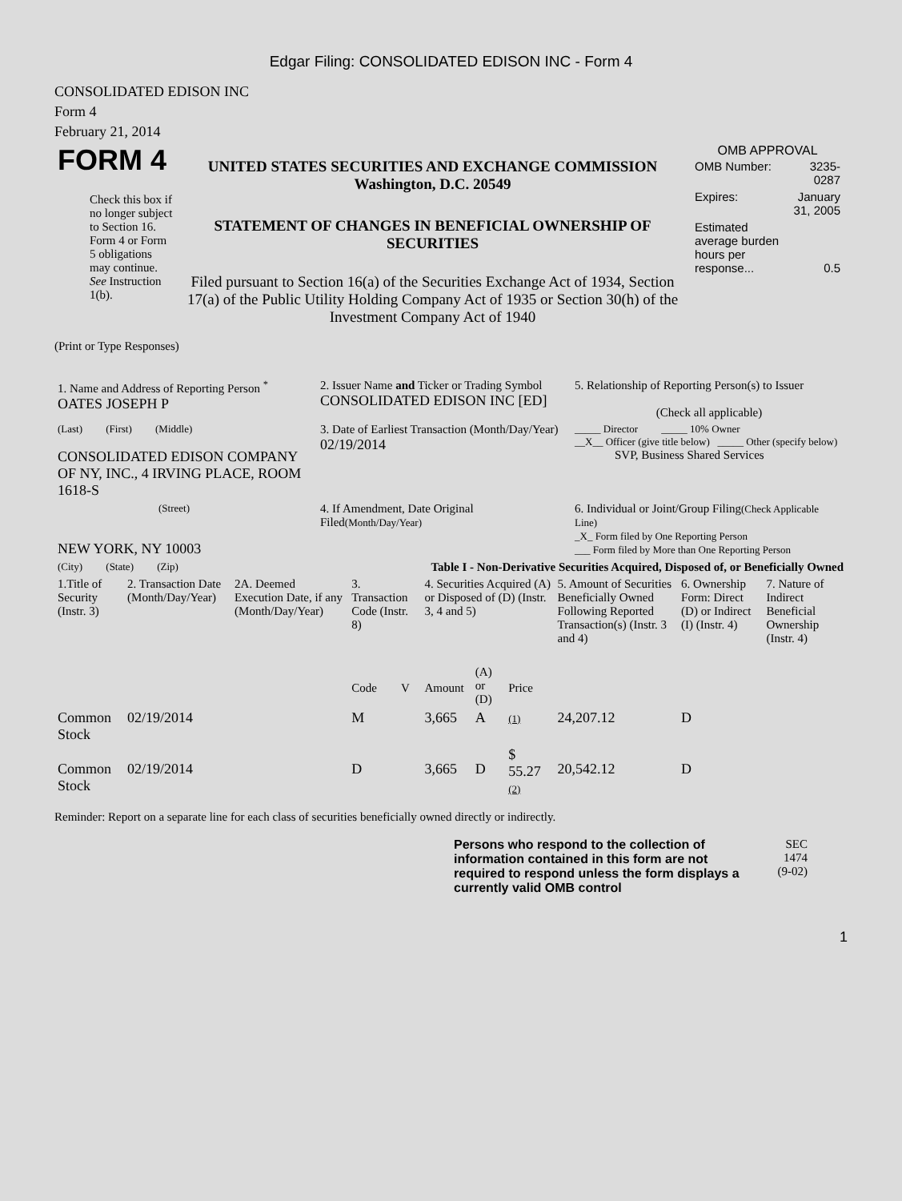Edgar Filing: CONSOLIDATED EDISON INC - Form 4
CONSOLIDATED EDISON INC
Form 4
February 21, 2014
| FORM 4 Check this box if no longer subject to Section 16. Form 4 or Form 5 obligations may continue. See Instruction 1(b). | UNITED STATES SECURITIES AND EXCHANGE COMMISSION Washington, D.C. 20549 STATEMENT OF CHANGES IN BENEFICIAL OWNERSHIP OF SECURITIES Filed pursuant to Section 16(a) of the Securities Exchange Act of 1934, Section 17(a) of the Public Utility Holding Company Act of 1935 or Section 30(h) of the Investment Company Act of 1940 | OMB APPROVAL / OMB Number: / 3235-0287 / / Expires: / January 31, 2005 / / Estimated average burden hours per response... / 0.5 / |
(Print or Type Responses)
| 1. Name and Address of Reporting Person <sup>*</sup> OATES JOSEPH P | 2. Issuer Name and Ticker or Trading Symbol CONSOLIDATED EDISON INC [ED] | 5. Relationship of Reporting Person(s) to Issuer (Check all applicable) |
| (Last) (First) (Middle) CONSOLIDATED EDISON COMPANY OF NY, INC., 4 IRVING PLACE, ROOM 1618-S | 3. Date of Earliest Transaction (Month/Day/Year) 02/19/2014 | _____ Director _____ 10% Owner __X__ Officer (give title below) _____ Other (specify below) SVP, Business Shared Services |
| (Street) NEW YORK, NY 10003 | 4. If Amendment, Date Original Filed (Month/Day/Year) | 6. Individual or Joint/Group Filing (Check Applicable Line) _X_ Form filed by One Reporting Person ___ Form filed by More than One Reporting Person |
| (City) (State) (Zip) | Table I - Non-Derivative Securities Acquired, Disposed of, or Beneficially Owned | |
| 1.Title of Security (Instr. 3) | 2. Transaction Date (Month/Day/Year) | 2A. Deemed Execution Date, if any (Month/Day/Year) | 3. Transaction Code (Instr. 8) | | 4. Securities Acquired (A) or Disposed of (D) (Instr. 3, 4 and 5) | | | 5. Amount of Securities Beneficially Owned Following Reported Transaction(s) (Instr. 3 and 4) | 6. Ownership Form: Direct (D) or Indirect (I) (Instr. 4) | 7. Nature of Indirect Beneficial Ownership (Instr. 4) |
| --- | --- | --- | --- | --- | --- | --- | --- | --- | --- | --- |
| | | | Code | V | Amount | (A) or (D) | Price | | | |
| Common Stock | 02/19/2014 | | M | | 3,665 | A | (1) | 24,207.12 | D | |
| Common Stock | 02/19/2014 | | D | | 3,665 | D | $ 55.27 (2) | 20,542.12 | D | |
Reminder: Report on a separate line for each class of securities beneficially owned directly or indirectly.
| Persons who respond to the collection of information contained in this form are not required to respond unless the form displays a currently valid OMB control | SEC 1474 (9-02) |
1